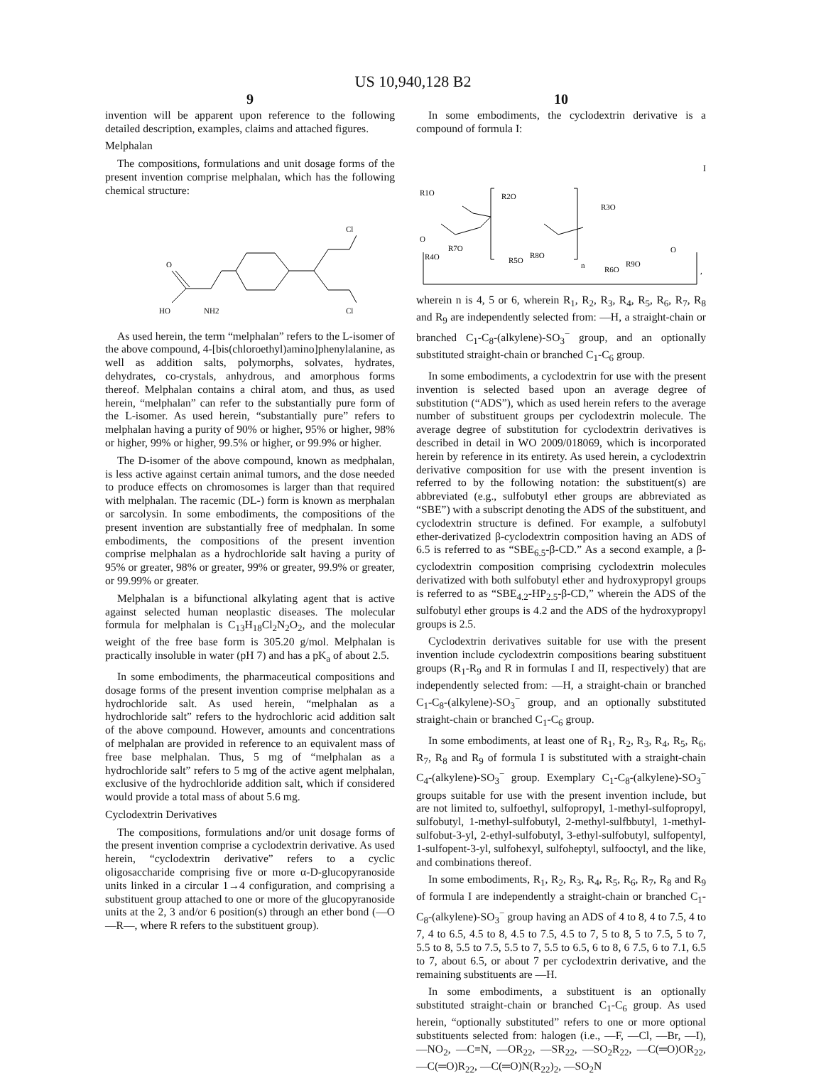US 10,940,128 B2
9
invention will be apparent upon reference to the following detailed description, examples, claims and attached figures.
Melphalan
The compositions, formulations and unit dosage forms of the present invention comprise melphalan, which has the following chemical structure:
O
HO
NH2
Cl
Cl
As used herein, the term “melphalan” refers to the L-isomer of the above compound, 4-[bis(chloroethyl)amino]phenylalanine, as well as addition salts, polymorphs, solvates, hydrates, dehydrates, co-crystals, anhydrous, and amorphous forms thereof. Melphalan contains a chiral atom, and thus, as used herein, “melphalan” can refer to the substantially pure form of the L-isomer. As used herein, “substantially pure” refers to melphalan having a purity of 90% or higher, 95% or higher, 98% or higher, 99% or higher, 99.5% or higher, or 99.9% or higher.
The D-isomer of the above compound, known as medphalan, is less active against certain animal tumors, and the dose needed to produce effects on chromosomes is larger than that required with melphalan. The racemic (DL-) form is known as merphalan or sarcolysin. In some embodiments, the compositions of the present invention are substantially free of medphalan. In some embodiments, the compositions of the present invention comprise melphalan as a hydrochloride salt having a purity of 95% or greater, 98% or greater, 99% or greater, 99.9% or greater, or 99.99% or greater.
Melphalan is a bifunctional alkylating agent that is active against selected human neoplastic diseases. The molecular formula for melphalan is C<sub>13</sub>H<sub>18</sub>Cl<sub>2</sub>N<sub>2</sub>O<sub>2</sub>, and the molecular weight of the free base form is 305.20 g/mol. Melphalan is practically insoluble in water (pH 7) and has a pK<sub>a</sub> of about 2.5.
In some embodiments, the pharmaceutical compositions and dosage forms of the present invention comprise melphalan as a hydrochloride salt. As used herein, “melphalan as a hydrochloride salt” refers to the hydrochloric acid addition salt of the above compound. However, amounts and concentrations of melphalan are provided in reference to an equivalent mass of free base melphalan. Thus, 5 mg of “melphalan as a hydrochloride salt” refers to 5 mg of the active agent melphalan, exclusive of the hydrochloride addition salt, which if considered would provide a total mass of about 5.6 mg.
Cyclodextrin Derivatives
The compositions, formulations and/or unit dosage forms of the present invention comprise a cyclodextrin derivative. As used herein, “cyclodextrin derivative” refers to a cyclic oligosaccharide comprising five or more α-D-glucopyranoside units linked in a circular 1→4 configuration, and comprising a substituent group attached to one or more of the glucopyranoside units at the 2, 3 and/or 6 position(s) through an ether bond (—O—R—, where R refers to the substituent group).
10
In some embodiments, the cyclodextrin derivative is a compound of formula I:
I
R1O
R2O
R3O
O
R4O
R7O
R5O
R8O
n
R6O
R9O
O
,
wherein n is 4, 5 or 6, wherein R<sub>1</sub>, R<sub>2</sub>, R<sub>3</sub>, R<sub>4</sub>, R<sub>5</sub>, R<sub>6</sub>, R<sub>7</sub>, R<sub>8</sub> and R<sub>9</sub> are independently selected from: —H, a straight-chain or branched C<sub>1</sub>-C<sub>8</sub>-(alkylene)-SO<sub>3</sub><sup>−</sup> group, and an optionally substituted straight-chain or branched C<sub>1</sub>-C<sub>6</sub> group.
In some embodiments, a cyclodextrin for use with the present invention is selected based upon an average degree of substitution (“ADS”), which as used herein refers to the average number of substituent groups per cyclodextrin molecule. The average degree of substitution for cyclodextrin derivatives is described in detail in WO 2009/018069, which is incorporated herein by reference in its entirety. As used herein, a cyclodextrin derivative composition for use with the present invention is referred to by the following notation: the substituent(s) are abbreviated (e.g., sulfobutyl ether groups are abbreviated as “SBE”) with a subscript denoting the ADS of the substituent, and cyclodextrin structure is defined. For example, a sulfobutyl ether-derivatized β-cyclodextrin composition having an ADS of 6.5 is referred to as “SBE<sub>6.5</sub>-β-CD.” As a second example, a β-cyclodextrin composition comprising cyclodextrin molecules derivatized with both sulfobutyl ether and hydroxypropyl groups is referred to as “SBE<sub>4.2</sub>-HP<sub>2.5</sub>-β-CD,” wherein the ADS of the sulfobutyl ether groups is 4.2 and the ADS of the hydroxypropyl groups is 2.5.
Cyclodextrin derivatives suitable for use with the present invention include cyclodextrin compositions bearing substituent groups (R<sub>1</sub>-R<sub>9</sub> and R in formulas I and II, respectively) that are independently selected from: —H, a straight-chain or branched C<sub>1</sub>-C<sub>8</sub>-(alkylene)-SO<sub>3</sub><sup>−</sup> group, and an optionally substituted straight-chain or branched C<sub>1</sub>-C<sub>6</sub> group.
In some embodiments, at least one of R<sub>1</sub>, R<sub>2</sub>, R<sub>3</sub>, R<sub>4</sub>, R<sub>5</sub>, R<sub>6</sub>, R<sub>7</sub>, R<sub>8</sub> and R<sub>9</sub> of formula I is substituted with a straight-chain C<sub>4</sub>-(alkylene)-SO<sub>3</sub><sup>−</sup> group. Exemplary C<sub>1</sub>-C<sub>8</sub>-(alkylene)-SO<sub>3</sub><sup>−</sup> groups suitable for use with the present invention include, but are not limited to, sulfoethyl, sulfopropyl, 1-methyl-sulfopropyl, sulfobutyl, 1-methyl-sulfobutyl, 2-methyl-sulfbbutyl, 1-methyl-sulfobut-3-yl, 2-ethyl-sulfobutyl, 3-ethyl-sulfobutyl, sulfopentyl, 1-sulfopent-3-yl, sulfohexyl, sulfoheptyl, sulfooctyl, and the like, and combinations thereof.
In some embodiments, R<sub>1</sub>, R<sub>2</sub>, R<sub>3</sub>, R<sub>4</sub>, R<sub>5</sub>, R<sub>6</sub>, R<sub>7</sub>, R<sub>8</sub> and R<sub>9</sub> of formula I are independently a straight-chain or branched C<sub>1</sub>-C<sub>8</sub>-(alkylene)-SO<sub>3</sub><sup>−</sup> group having an ADS of 4 to 8, 4 to 7.5, 4 to 7, 4 to 6.5, 4.5 to 8, 4.5 to 7.5, 4.5 to 7, 5 to 8, 5 to 7.5, 5 to 7, 5.5 to 8, 5.5 to 7.5, 5.5 to 7, 5.5 to 6.5, 6 to 8, 6 7.5, 6 to 7.1, 6.5 to 7, about 6.5, or about 7 per cyclodextrin derivative, and the remaining substituents are —H.
In some embodiments, a substituent is an optionally substituted straight-chain or branched C<sub>1</sub>-C<sub>6</sub> group. As used herein, “optionally substituted” refers to one or more optional substituents selected from: halogen (i.e., —F, —Cl, —Br, —I), —NO<sub>2</sub>, —C≡N, —OR<sub>22</sub>, —SR<sub>22</sub>, —SO<sub>2</sub>R<sub>22</sub>, —C(═O)OR<sub>22</sub>, —C(═O)R<sub>22</sub>, —C(═O)N(R<sub>22</sub>)<sub>2</sub>, —SO<sub>2</sub>N